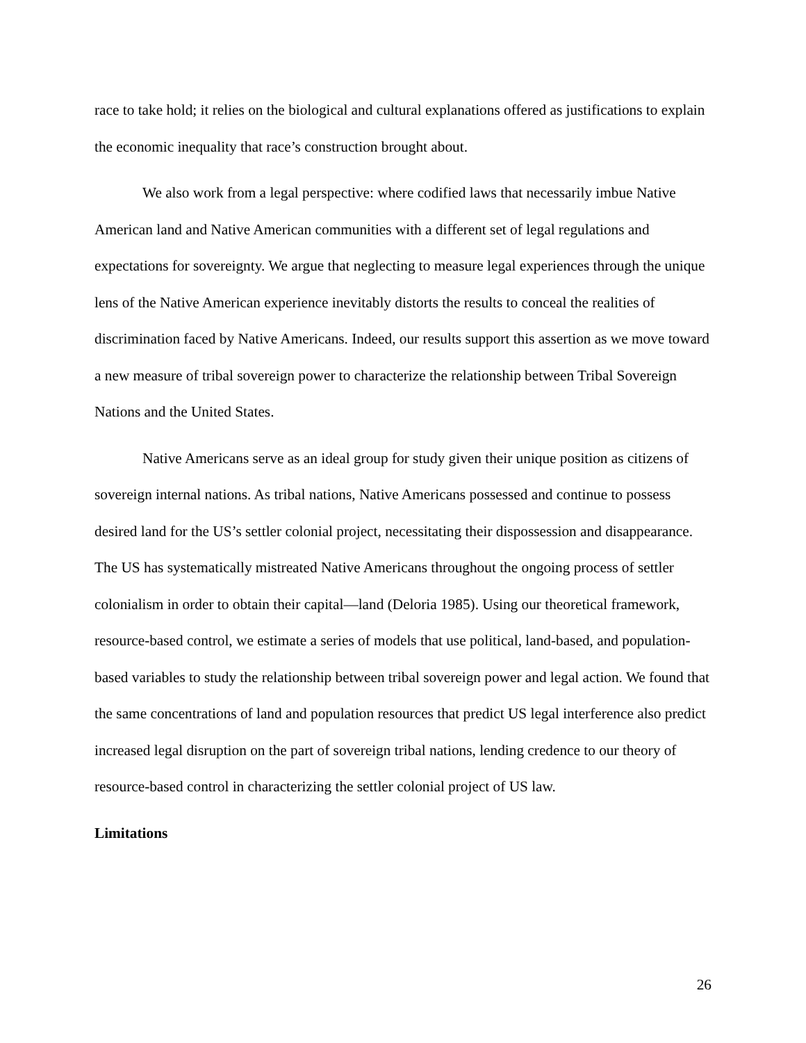race to take hold; it relies on the biological and cultural explanations offered as justifications to explain the economic inequality that race’s construction brought about.
We also work from a legal perspective: where codified laws that necessarily imbue Native American land and Native American communities with a different set of legal regulations and expectations for sovereignty. We argue that neglecting to measure legal experiences through the unique lens of the Native American experience inevitably distorts the results to conceal the realities of discrimination faced by Native Americans. Indeed, our results support this assertion as we move toward a new measure of tribal sovereign power to characterize the relationship between Tribal Sovereign Nations and the United States.
Native Americans serve as an ideal group for study given their unique position as citizens of sovereign internal nations. As tribal nations, Native Americans possessed and continue to possess desired land for the US’s settler colonial project, necessitating their dispossession and disappearance. The US has systematically mistreated Native Americans throughout the ongoing process of settler colonialism in order to obtain their capital—land (Deloria 1985). Using our theoretical framework, resource-based control, we estimate a series of models that use political, land-based, and population-based variables to study the relationship between tribal sovereign power and legal action. We found that the same concentrations of land and population resources that predict US legal interference also predict increased legal disruption on the part of sovereign tribal nations, lending credence to our theory of resource-based control in characterizing the settler colonial project of US law.
Limitations
26